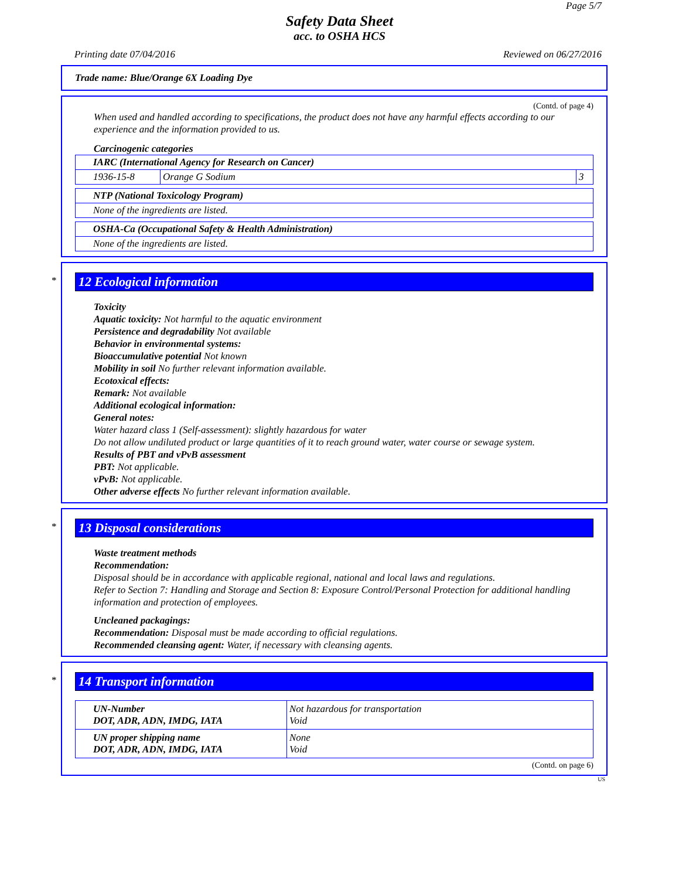Page 5/7
Safety Data Sheet
acc. to OSHA HCS
Printing date 07/04/2016 Reviewed on 06/27/2016
Trade name: Blue/Orange 6X Loading Dye
(Contd. of page 4)
When used and handled according to specifications, the product does not have any harmful effects according to our experience and the information provided to us.
Carcinogenic categories
| IARC (International Agency for Research on Cancer) | | |
| --- | --- | --- |
| 1936-15-8 | Orange G Sodium | 3 |
| NTP (National Toxicology Program) |
| --- |
| None of the ingredients are listed. |
| OSHA-Ca (Occupational Safety & Health Administration) |
| --- |
| None of the ingredients are listed. |
*
12 Ecological information
Toxicity
Aquatic toxicity: Not harmful to the aquatic environment
Persistence and degradability Not available
Behavior in environmental systems:
Bioaccumulative potential Not known
Mobility in soil No further relevant information available.
Ecotoxical effects:
Remark: Not available
Additional ecological information:
General notes:
Water hazard class 1 (Self-assessment): slightly hazardous for water
Do not allow undiluted product or large quantities of it to reach ground water, water course or sewage system.
Results of PBT and vPvB assessment
PBT: Not applicable.
vPvB: Not applicable.
Other adverse effects No further relevant information available.
*
13 Disposal considerations
Waste treatment methods
Recommendation:
Disposal should be in accordance with applicable regional, national and local laws and regulations.
Refer to Section 7: Handling and Storage and Section 8: Exposure Control/Personal Protection for additional handling information and protection of employees.
Uncleaned packagings:
Recommendation: Disposal must be made according to official regulations.
Recommended cleansing agent: Water, if necessary with cleansing agents.
*
14 Transport information
| UN-Number DOT, ADR, ADN, IMDG, IATA | Not hazardous for transportation Void |
| UN proper shipping name DOT, ADR, ADN, IMDG, IATA | None Void |
(Contd. on page 6)
US